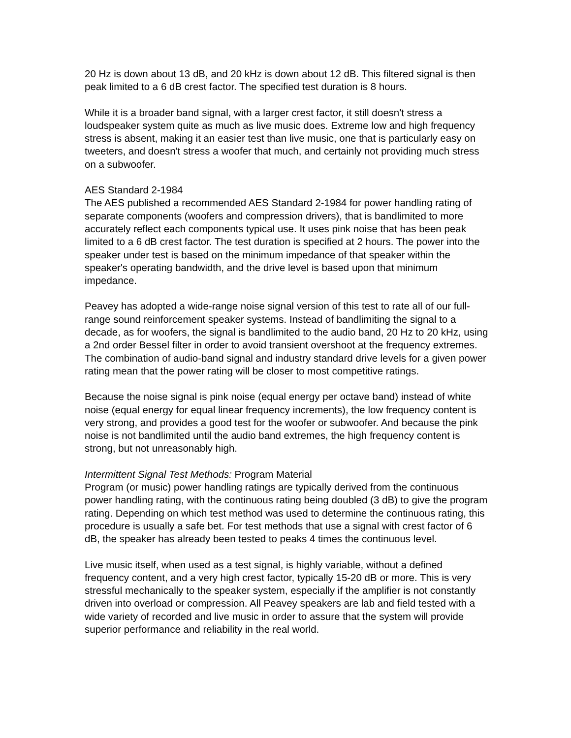20 Hz is down about 13 dB, and 20 kHz is down about 12 dB. This filtered signal is then peak limited to a 6 dB crest factor. The specified test duration is 8 hours.
While it is a broader band signal, with a larger crest factor, it still doesn't stress a loudspeaker system quite as much as live music does. Extreme low and high frequency stress is absent, making it an easier test than live music, one that is particularly easy on tweeters, and doesn't stress a woofer that much, and certainly not providing much stress on a subwoofer.
AES Standard 2-1984
The AES published a recommended AES Standard 2-1984 for power handling rating of separate components (woofers and compression drivers), that is bandlimited to more accurately reflect each components typical use. It uses pink noise that has been peak limited to a 6 dB crest factor. The test duration is specified at 2 hours. The power into the speaker under test is based on the minimum impedance of that speaker within the speaker's operating bandwidth, and the drive level is based upon that minimum impedance.
Peavey has adopted a wide-range noise signal version of this test to rate all of our full-range sound reinforcement speaker systems. Instead of bandlimiting the signal to a decade, as for woofers, the signal is bandlimited to the audio band, 20 Hz to 20 kHz, using a 2nd order Bessel filter in order to avoid transient overshoot at the frequency extremes. The combination of audio-band signal and industry standard drive levels for a given power rating mean that the power rating will be closer to most competitive ratings.
Because the noise signal is pink noise (equal energy per octave band) instead of white noise (equal energy for equal linear frequency increments), the low frequency content is very strong, and provides a good test for the woofer or subwoofer. And because the pink noise is not bandlimited until the audio band extremes, the high frequency content is strong, but not unreasonably high.
Intermittent Signal Test Methods: Program Material
Program (or music) power handling ratings are typically derived from the continuous power handling rating, with the continuous rating being doubled (3 dB) to give the program rating. Depending on which test method was used to determine the continuous rating, this procedure is usually a safe bet. For test methods that use a signal with crest factor of 6 dB, the speaker has already been tested to peaks 4 times the continuous level.
Live music itself, when used as a test signal, is highly variable, without a defined frequency content, and a very high crest factor, typically 15-20 dB or more. This is very stressful mechanically to the speaker system, especially if the amplifier is not constantly driven into overload or compression. All Peavey speakers are lab and field tested with a wide variety of recorded and live music in order to assure that the system will provide superior performance and reliability in the real world.